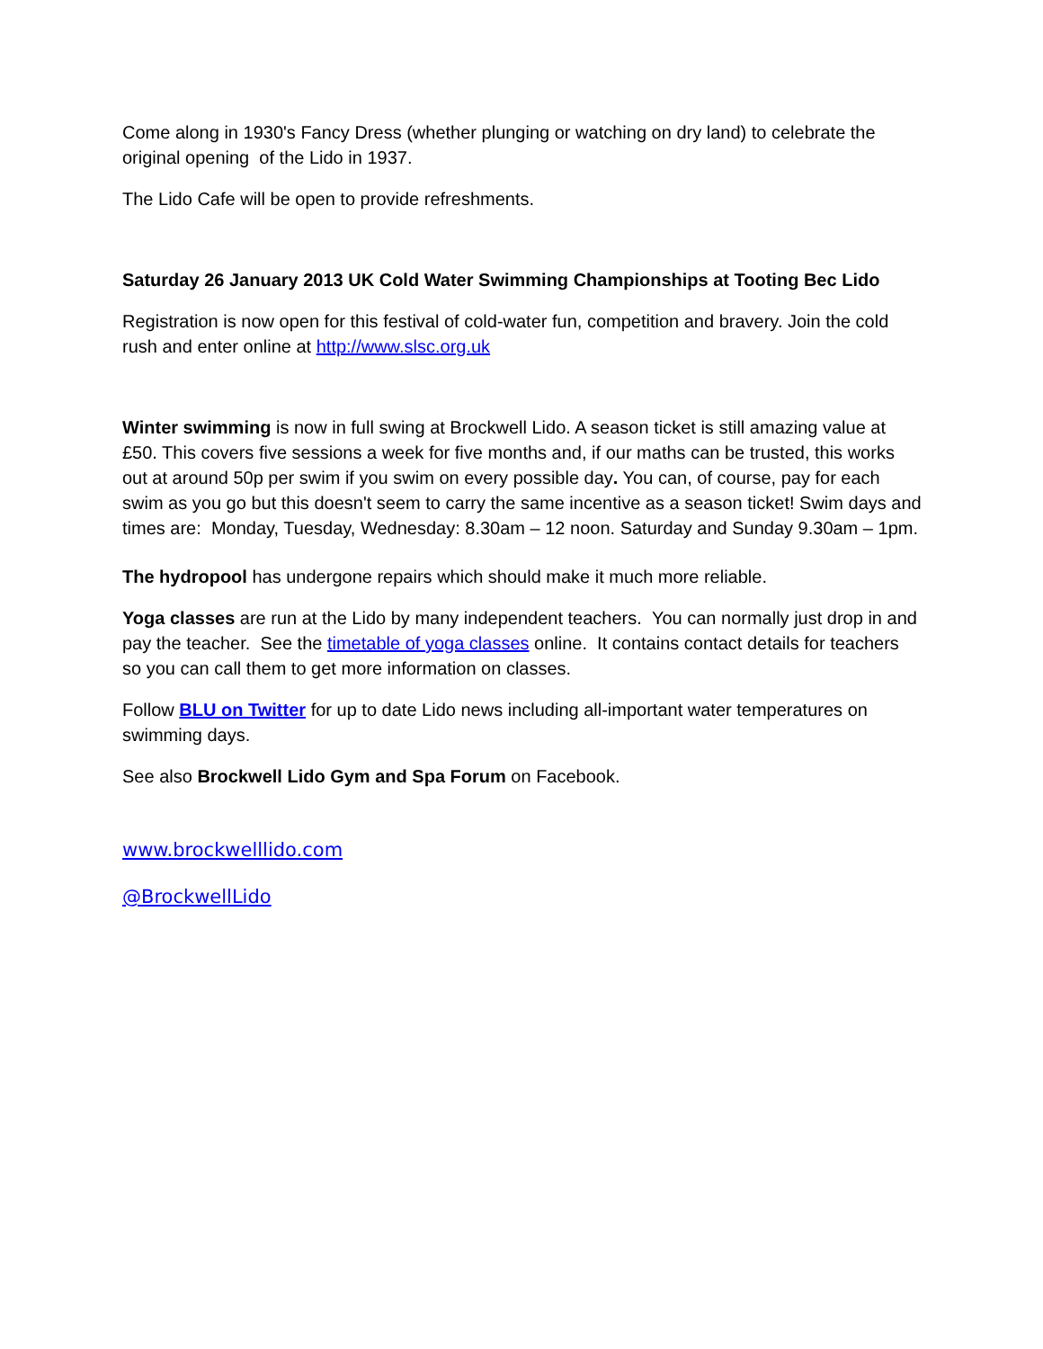Come along in 1930's Fancy Dress (whether plunging or watching on dry land) to celebrate the original opening of the Lido in 1937.
The Lido Cafe will be open to provide refreshments.
Saturday 26 January 2013 UK Cold Water Swimming Championships at Tooting Bec Lido
Registration is now open for this festival of cold-water fun, competition and bravery. Join the cold rush and enter online at http://www.slsc.org.uk
Winter swimming is now in full swing at Brockwell Lido. A season ticket is still amazing value at £50. This covers five sessions a week for five months and, if our maths can be trusted, this works out at around 50p per swim if you swim on every possible day. You can, of course, pay for each swim as you go but this doesn't seem to carry the same incentive as a season ticket! Swim days and times are: Monday, Tuesday, Wednesday: 8.30am – 12 noon. Saturday and Sunday 9.30am – 1pm.
The hydropool has undergone repairs which should make it much more reliable.
Yoga classes are run at the Lido by many independent teachers. You can normally just drop in and pay the teacher. See the timetable of yoga classes online. It contains contact details for teachers so you can call them to get more information on classes.
Follow BLU on Twitter for up to date Lido news including all-important water temperatures on swimming days.
See also Brockwell Lido Gym and Spa Forum on Facebook.
www.brockwelllido.com
@BrockwellLido